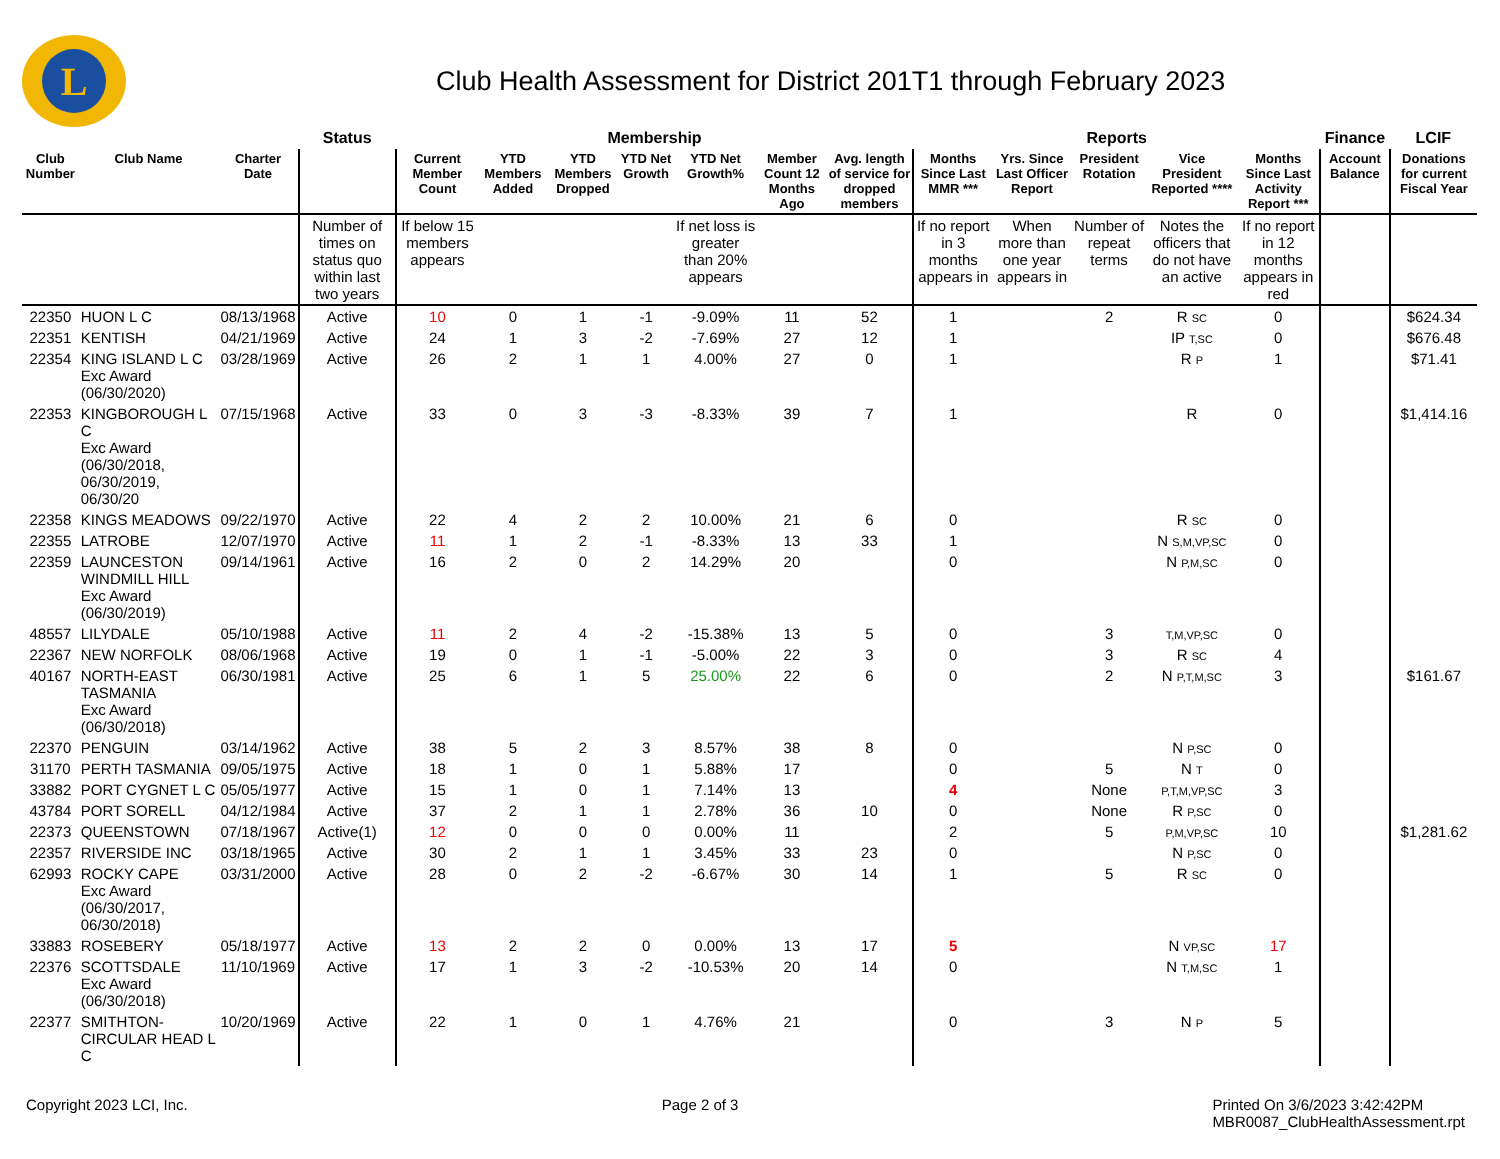L
Club Health Assessment for District 201T1 through February 2023
| | | | Status | Membership | | | | | | | Reports | | | | | Finance | LCIF |
| --- | --- | --- | --- | --- | --- | --- | --- | --- | --- | --- | --- | --- | --- | --- | --- | --- | --- |
| Club Number | Club Name | Charter Date | | Current Member Count | YTD Members Added | YTD Members Dropped | YTD Net Growth | YTD Net Growth% | Member Count 12 Months Ago | Avg. length of service for dropped members | Months Since Last MMR *** | Yrs. Since Last Officer Report | President Rotation | Vice President Reported **** | Months Since Last Activity Report *** | Account Balance | Donations for current Fiscal Year |
| | | | Number of times on status quo within last two years | If below 15 members appears | | | | If net loss is greater than 20% appears | | | If no report in 3 months appears in | When more than one year appears in | Number of repeat terms | Notes the officers that do not have an active | If no report in 12 months appears in red | | |
| 22350 | HUON L C | 08/13/1968 | Active | 10 | 0 | 1 | -1 | -9.09% | 11 | 52 | 1 | | 2 | R SC | 0 | | $624.34 |
| 22351 | KENTISH | 04/21/1969 | Active | 24 | 1 | 3 | -2 | -7.69% | 27 | 12 | 1 | | | IP T,SC | 0 | | $676.48 |
| 22354 | KING ISLAND L C Exc Award (06/30/2020) | 03/28/1969 | Active | 26 | 2 | 1 | 1 | 4.00% | 27 | 0 | 1 | | | R P | 1 | | $71.41 |
| 22353 | KINGBOROUGH L C Exc Award (06/30/2018, 06/30/2019, 06/30/20 | 07/15/1968 | Active | 33 | 0 | 3 | -3 | -8.33% | 39 | 7 | 1 | | | R | 0 | | $1,414.16 |
| 22358 | KINGS MEADOWS | 09/22/1970 | Active | 22 | 4 | 2 | 2 | 10.00% | 21 | 6 | 0 | | | R SC | 0 | | |
| 22355 | LATROBE | 12/07/1970 | Active | 11 | 1 | 2 | -1 | -8.33% | 13 | 33 | 1 | | | N S,M,VP,SC | 0 | | |
| 22359 | LAUNCESTON WINDMILL HILL Exc Award (06/30/2019) | 09/14/1961 | Active | 16 | 2 | 0 | 2 | 14.29% | 20 | | 0 | | | N P,M,SC | 0 | | |
| 48557 | LILYDALE | 05/10/1988 | Active | 11 | 2 | 4 | -2 | -15.38% | 13 | 5 | 0 | | 3 | T,M,VP,SC | 0 | | |
| 22367 | NEW NORFOLK | 08/06/1968 | Active | 19 | 0 | 1 | -1 | -5.00% | 22 | 3 | 0 | | 3 | R SC | 4 | | |
| 40167 | NORTH-EAST TASMANIA Exc Award (06/30/2018) | 06/30/1981 | Active | 25 | 6 | 1 | 5 | 25.00% | 22 | 6 | 0 | | 2 | N P,T,M,SC | 3 | | $161.67 |
| 22370 | PENGUIN | 03/14/1962 | Active | 38 | 5 | 2 | 3 | 8.57% | 38 | 8 | 0 | | | N P,SC | 0 | | |
| 31170 | PERTH TASMANIA | 09/05/1975 | Active | 18 | 1 | 0 | 1 | 5.88% | 17 | | 0 | | 5 | N T | 0 | | |
| 33882 | PORT CYGNET L C | 05/05/1977 | Active | 15 | 1 | 0 | 1 | 7.14% | 13 | | 4 | | None | P,T,M,VP,SC | 3 | | |
| 43784 | PORT SORELL | 04/12/1984 | Active | 37 | 2 | 1 | 1 | 2.78% | 36 | 10 | 0 | | None | R P,SC | 0 | | |
| 22373 | QUEENSTOWN | 07/18/1967 | Active(1) | 12 | 0 | 0 | 0 | 0.00% | 11 | | 2 | | 5 | P,M,VP,SC | 10 | | $1,281.62 |
| 22357 | RIVERSIDE INC | 03/18/1965 | Active | 30 | 2 | 1 | 1 | 3.45% | 33 | 23 | 0 | | | N P,SC | 0 | | |
| 62993 | ROCKY CAPE Exc Award (06/30/2017, 06/30/2018) | 03/31/2000 | Active | 28 | 0 | 2 | -2 | -6.67% | 30 | 14 | 1 | | 5 | R SC | 0 | | |
| 33883 | ROSEBERY | 05/18/1977 | Active | 13 | 2 | 2 | 0 | 0.00% | 13 | 17 | 5 | | | N VP,SC | 17 | | |
| 22376 | SCOTTSDALE Exc Award (06/30/2018) | 11/10/1969 | Active | 17 | 1 | 3 | -2 | -10.53% | 20 | 14 | 0 | | | N T,M,SC | 1 | | |
| 22377 | SMITHTON-CIRCULAR HEAD L C | 10/20/1969 | Active | 22 | 1 | 0 | 1 | 4.76% | 21 | | 0 | | 3 | N P | 5 | | |
Copyright 2023 LCI, Inc. Page 2 of 3 Printed On 3/6/2023 3:42:42PM
MBR0087_ClubHealthAssessment.rpt